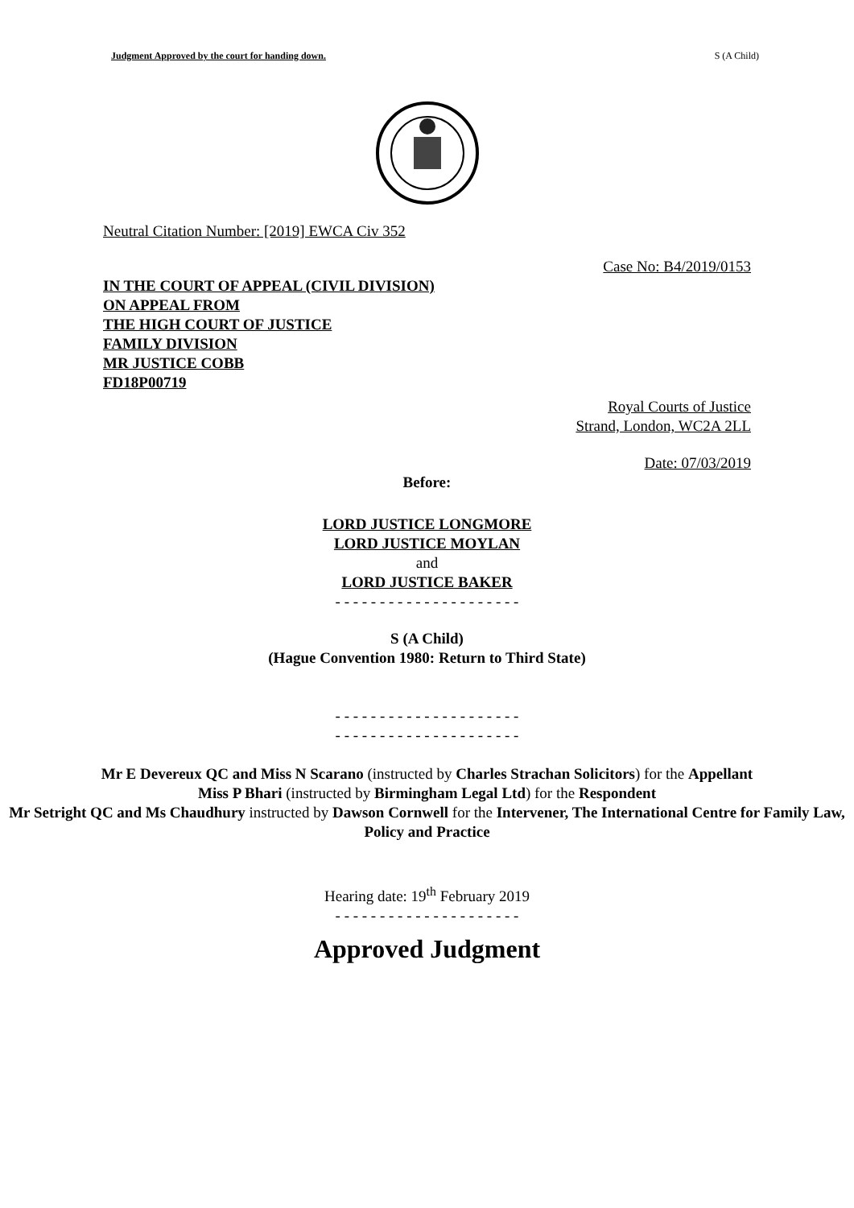Judgment Approved by the court for handing down. S (A Child)
Neutral Citation Number: [2019] EWCA Civ 352
Case No: B4/2019/0153
IN THE COURT OF APPEAL (CIVIL DIVISION)
ON APPEAL FROM
THE HIGH COURT OF JUSTICE
FAMILY DIVISION
MR JUSTICE COBB
FD18P00719
Royal Courts of Justice
Strand, London, WC2A 2LL
Date: 07/03/2019
Before:
LORD JUSTICE LONGMORE
LORD JUSTICE MOYLAN
and
LORD JUSTICE BAKER
- - - - - - - - - - - - - - - - - - - - -
S (A Child)
(Hague Convention 1980: Return to Third State)
- - - - - - - - - - - - - - - - - - - - -
- - - - - - - - - - - - - - - - - - - - -
Mr E Devereux QC and Miss N Scarano (instructed by Charles Strachan Solicitors) for the Appellant
Miss P Bhari (instructed by Birmingham Legal Ltd) for the Respondent
Mr Setright QC and Ms Chaudhury instructed by Dawson Cornwell for the Intervener, The International Centre for Family Law, Policy and Practice
Hearing date: 19<sup>th</sup> February 2019
- - - - - - - - - - - - - - - - - - - - -
Approved Judgment